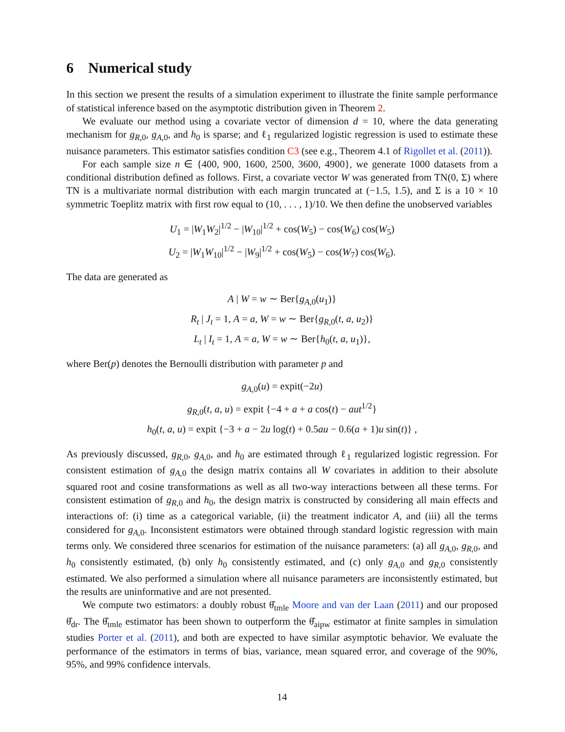6 Numerical study
In this section we present the results of a simulation experiment to illustrate the finite sample performance of statistical inference based on the asymptotic distribution given in Theorem 2.
We evaluate our method using a covariate vector of dimension d = 10, where the data generating mechanism for g<sub>R,0</sub>, g<sub>A,0</sub>, and h<sub>0</sub> is sparse; and ℓ<sub>1</sub> regularized logistic regression is used to estimate these nuisance parameters. This estimator satisfies condition C3 (see e.g., Theorem 4.1 of Rigollet et al. (2011)).
For each sample size n ∈ {400, 900, 1600, 2500, 3600, 4900}, we generate 1000 datasets from a conditional distribution defined as follows. First, a covariate vector W was generated from TN(0, Σ) where TN is a multivariate normal distribution with each margin truncated at (−1.5, 1.5), and Σ is a 10 × 10 symmetric Toeplitz matrix with first row equal to (10, . . . , 1)/10. We then define the unobserved variables
U<sub>1</sub> = |W<sub>1</sub>W<sub>2</sub>|<sup>1/2</sup> − |W<sub>10</sub>|<sup>1/2</sup> + cos(W<sub>5</sub>) − cos(W<sub>6</sub>) cos(W<sub>5</sub>)
U<sub>2</sub> = |W<sub>1</sub>W<sub>10</sub>|<sup>1/2</sup> − |W<sub>9</sub>|<sup>1/2</sup> + cos(W<sub>5</sub>) − cos(W<sub>7</sub>) cos(W<sub>6</sub>).
The data are generated as
A | W = w ∼ Ber{g<sub>A,0</sub>(u<sub>1</sub>)}
R<sub>t</sub> | J<sub>t</sub> = 1, A = a, W = w ∼ Ber{g<sub>R,0</sub>(t, a, u<sub>2</sub>)}
L<sub>t</sub> | I<sub>t</sub> = 1, A = a, W = w ∼ Ber{h<sub>0</sub>(t, a, u<sub>1</sub>)},
where Ber(p) denotes the Bernoulli distribution with parameter p and
g<sub>A,0</sub>(u) = expit(−2u)
g<sub>R,0</sub>(t, a, u) = expit {−4 + a + a cos(t) − aut<sup>1/2</sup>}
h<sub>0</sub>(t, a, u) = expit {−3 + a − 2u log(t) + 0.5au − 0.6(a + 1)u sin(t)} ,
As previously discussed, g<sub>R,0</sub>, g<sub>A,0</sub>, and h<sub>0</sub> are estimated through ℓ<sub>1</sub> regularized logistic regression. For consistent estimation of g<sub>A,0</sub> the design matrix contains all W covariates in addition to their absolute squared root and cosine transformations as well as all two-way interactions between all these terms. For consistent estimation of g<sub>R,0</sub> and h<sub>0</sub>, the design matrix is constructed by considering all main effects and interactions of: (i) time as a categorical variable, (ii) the treatment indicator A, and (iii) all the terms considered for g<sub>A,0</sub>. Inconsistent estimators were obtained through standard logistic regression with main terms only. We considered three scenarios for estimation of the nuisance parameters: (a) all g<sub>A,0</sub>, g<sub>R,0</sub>, and h<sub>0</sub> consistently estimated, (b) only h<sub>0</sub> consistently estimated, and (c) only g<sub>A,0</sub> and g<sub>R,0</sub> consistently estimated. We also performed a simulation where all nuisance parameters are inconsistently estimated, but the results are uninformative and are not presented.
We compute two estimators: a doubly robust θ̂<sub>tmle</sub> Moore and van der Laan (2011) and our proposed θ̂<sub>dr</sub>. The θ̂<sub>tmle</sub> estimator has been shown to outperform the θ̂<sub>aipw</sub> estimator at finite samples in simulation studies Porter et al. (2011), and both are expected to have similar asymptotic behavior. We evaluate the performance of the estimators in terms of bias, variance, mean squared error, and coverage of the 90%, 95%, and 99% confidence intervals.
14